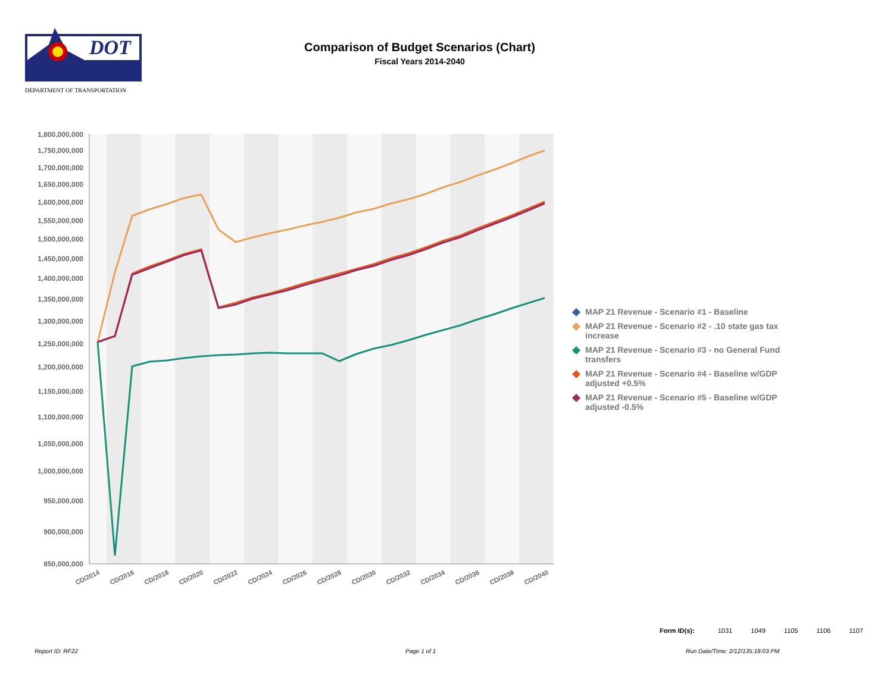DOT
DEPARTMENT OF TRANSPORTATION
Comparison of Budget Scenarios (Chart)
Fiscal Years 2014-2040
1,800,000,000
1,750,000,000
1,700,000,000
1,650,000,000
1,600,000,000
1,550,000,000
1,500,000,000
1,450,000,000
1,400,000,000
1,350,000,000
1,300,000,000
1,250,000,000
1,200,000,000
1,150,000,000
1,100,000,000
1,050,000,000
1,000,000,000
950,000,000
900,000,000
850,000,000
CD/2014
CD/2016
CD/2018
CD/2020
CD/2022
CD/2024
CD/2026
CD/2028
CD/2030
CD/2032
CD/2034
CD/2036
CD/2038
CD/2040
MAP 21 Revenue - Scenario #1 - Baseline
MAP 21 Revenue - Scenario #2 - .10 state gas tax increase
MAP 21 Revenue - Scenario #3 - no General Fund transfers
MAP 21 Revenue - Scenario #4 - Baseline w/GDP adjusted +0.5%
MAP 21 Revenue - Scenario #5 - Baseline w/GDP adjusted -0.5%
Form ID(s): 1031 1049 1105 1106 1107
Report ID: RF22 Page 1 of 1
Run Date/Time: 2/12/135:18:03 PM